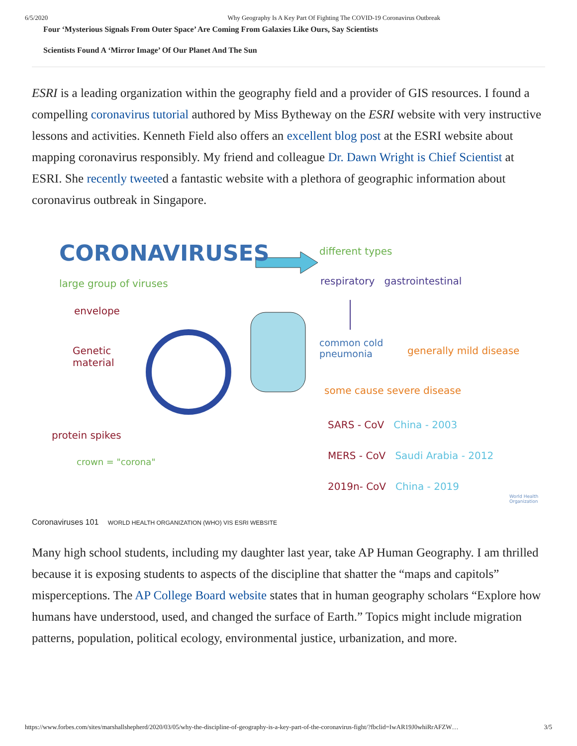6/5/2020 Why Geography Is A Key Part Of Fighting The COVID-19 Coronavirus Outbreak
Four ‘Mysterious Signals From Outer Space’ Are Coming From Galaxies Like Ours, Say Scientists
Scientists Found A ‘Mirror Image’ Of Our Planet And The Sun
ESRI is a leading organization within the geography field and a provider of GIS resources. I found a compelling coronavirus tutorial authored by Miss Bytheway on the ESRI website with very instructive lessons and activities. Kenneth Field also offers an excellent blog post at the ESRI website about mapping coronavirus responsibly. My friend and colleague Dr. Dawn Wright is Chief Scientist at ESRI. She recently tweeted a fantastic website with a plethora of geographic information about coronavirus outbreak in Singapore.
CORONAVIRUSES different types
large group of viruses respiratory gastrointestinal
envelope
Genetic
material
common cold
pneumonia
generally mild disease
some cause severe disease
SARS - CoV China - 2003
MERS - CoV Saudi Arabia - 2012
2019n- CoV China - 2019
protein spikes
crown = "corona"
World Health
Organization
Coronaviruses 101 WORLD HEALTH ORGANIZATION (WHO) VIS ESRI WEBSITE
Many high school students, including my daughter last year, take AP Human Geography. I am thrilled because it is exposing students to aspects of the discipline that shatter the “maps and capitols” misperceptions. The AP College Board website states that in human geography scholars “Explore how humans have understood, used, and changed the surface of Earth.” Topics might include migration patterns, population, political ecology, environmental justice, urbanization, and more.
https://www.forbes.com/sites/marshallshepherd/2020/03/05/why-the-discipline-of-geography-is-a-key-part-of-the-coronavirus-fight/?fbclid=IwAR19J0whiRrAFZW… 3/5